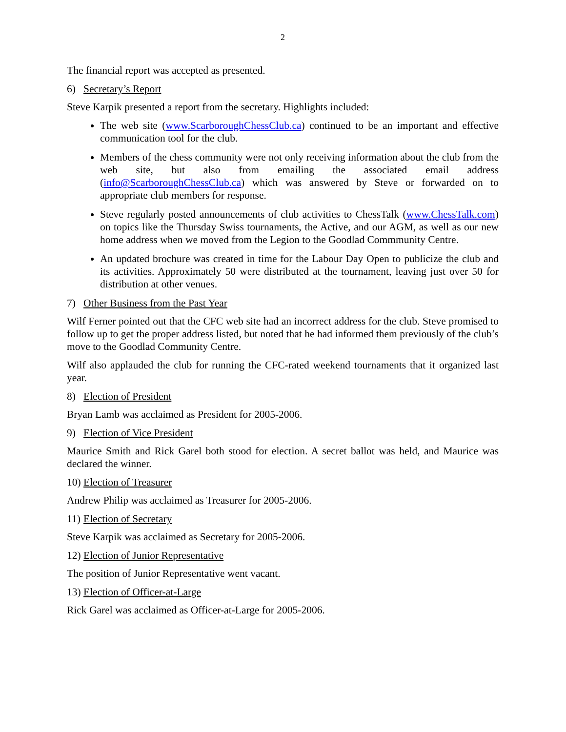2
The financial report was accepted as presented.
6) Secretary’s Report
Steve Karpik presented a report from the secretary. Highlights included:
The web site (www.ScarboroughChessClub.ca) continued to be an important and effective communication tool for the club.
Members of the chess community were not only receiving information about the club from the web site, but also from emailing the associated email address (info@ScarboroughChessClub.ca) which was answered by Steve or forwarded on to appropriate club members for response.
Steve regularly posted announcements of club activities to ChessTalk (www.ChessTalk.com) on topics like the Thursday Swiss tournaments, the Active, and our AGM, as well as our new home address when we moved from the Legion to the Goodlad Commmunity Centre.
An updated brochure was created in time for the Labour Day Open to publicize the club and its activities. Approximately 50 were distributed at the tournament, leaving just over 50 for distribution at other venues.
7) Other Business from the Past Year
Wilf Ferner pointed out that the CFC web site had an incorrect address for the club. Steve promised to follow up to get the proper address listed, but noted that he had informed them previously of the club’s move to the Goodlad Community Centre.
Wilf also applauded the club for running the CFC-rated weekend tournaments that it organized last year.
8) Election of President
Bryan Lamb was acclaimed as President for 2005-2006.
9) Election of Vice President
Maurice Smith and Rick Garel both stood for election. A secret ballot was held, and Maurice was declared the winner.
10) Election of Treasurer
Andrew Philip was acclaimed as Treasurer for 2005-2006.
11) Election of Secretary
Steve Karpik was acclaimed as Secretary for 2005-2006.
12) Election of Junior Representative
The position of Junior Representative went vacant.
13) Election of Officer-at-Large
Rick Garel was acclaimed as Officer-at-Large for 2005-2006.